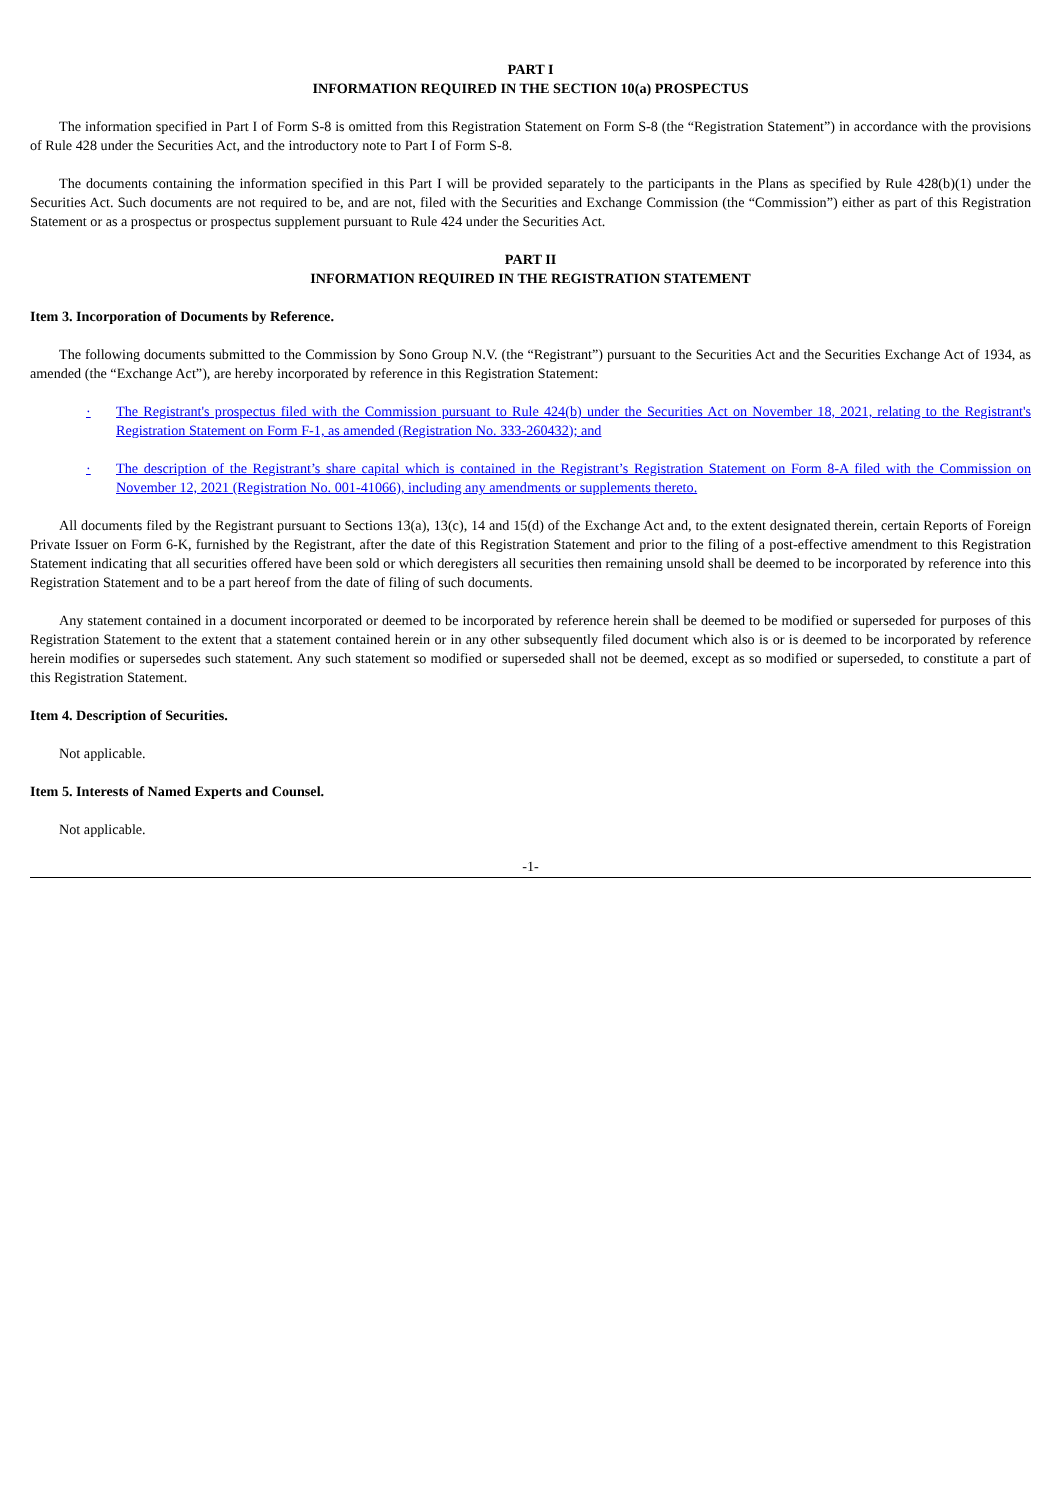PART I
INFORMATION REQUIRED IN THE SECTION 10(a) PROSPECTUS
The information specified in Part I of Form S-8 is omitted from this Registration Statement on Form S-8 (the “Registration Statement”) in accordance with the provisions of Rule 428 under the Securities Act, and the introductory note to Part I of Form S-8.
The documents containing the information specified in this Part I will be provided separately to the participants in the Plans as specified by Rule 428(b)(1) under the Securities Act. Such documents are not required to be, and are not, filed with the Securities and Exchange Commission (the “Commission”) either as part of this Registration Statement or as a prospectus or prospectus supplement pursuant to Rule 424 under the Securities Act.
PART II
INFORMATION REQUIRED IN THE REGISTRATION STATEMENT
Item 3. Incorporation of Documents by Reference.
The following documents submitted to the Commission by Sono Group N.V. (the “Registrant”) pursuant to the Securities Act and the Securities Exchange Act of 1934, as amended (the “Exchange Act”), are hereby incorporated by reference in this Registration Statement:
· The Registrant's prospectus filed with the Commission pursuant to Rule 424(b) under the Securities Act on November 18, 2021, relating to the Registrant's Registration Statement on Form F-1, as amended (Registration No. 333-260432); and
· The description of the Registrant’s share capital which is contained in the Registrant’s Registration Statement on Form 8-A filed with the Commission on November 12, 2021 (Registration No. 001-41066), including any amendments or supplements thereto.
All documents filed by the Registrant pursuant to Sections 13(a), 13(c), 14 and 15(d) of the Exchange Act and, to the extent designated therein, certain Reports of Foreign Private Issuer on Form 6-K, furnished by the Registrant, after the date of this Registration Statement and prior to the filing of a post-effective amendment to this Registration Statement indicating that all securities offered have been sold or which deregisters all securities then remaining unsold shall be deemed to be incorporated by reference into this Registration Statement and to be a part hereof from the date of filing of such documents.
Any statement contained in a document incorporated or deemed to be incorporated by reference herein shall be deemed to be modified or superseded for purposes of this Registration Statement to the extent that a statement contained herein or in any other subsequently filed document which also is or is deemed to be incorporated by reference herein modifies or supersedes such statement. Any such statement so modified or superseded shall not be deemed, except as so modified or superseded, to constitute a part of this Registration Statement.
Item 4. Description of Securities.
Not applicable.
Item 5. Interests of Named Experts and Counsel.
Not applicable.
-1-